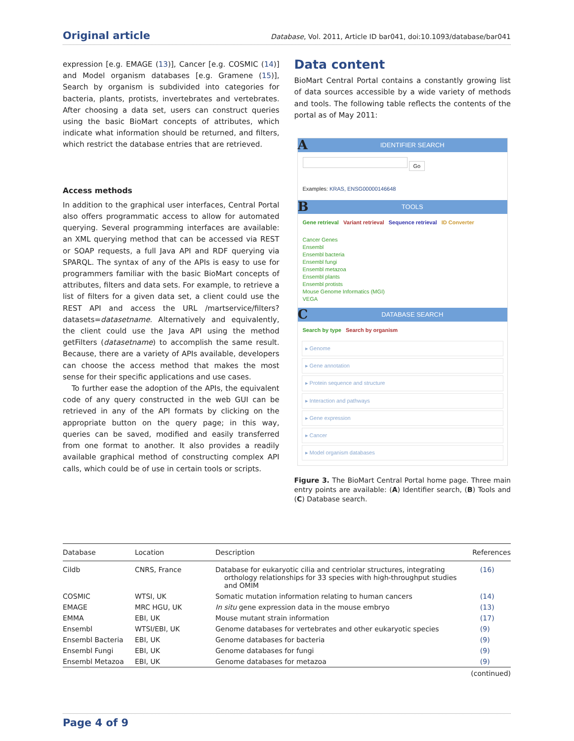Original article
Database, Vol. 2011, Article ID bar041, doi:10.1093/database/bar041
expression [e.g. EMAGE (13)], Cancer [e.g. COSMIC (14)] and Model organism databases [e.g. Gramene (15)], Search by organism is subdivided into categories for bacteria, plants, protists, invertebrates and vertebrates. After choosing a data set, users can construct queries using the basic BioMart concepts of attributes, which indicate what information should be returned, and filters, which restrict the database entries that are retrieved.
Access methods
In addition to the graphical user interfaces, Central Portal also offers programmatic access to allow for automated querying. Several programming interfaces are available: an XML querying method that can be accessed via REST or SOAP requests, a full Java API and RDF querying via SPARQL. The syntax of any of the APIs is easy to use for programmers familiar with the basic BioMart concepts of attributes, filters and data sets. For example, to retrieve a list of filters for a given data set, a client could use the REST API and access the URL /martservice/filters?datasets=datasetname. Alternatively and equivalently, the client could use the Java API using the method getFilters (datasetname) to accomplish the same result. Because, there are a variety of APIs available, developers can choose the access method that makes the most sense for their specific applications and use cases.
To further ease the adoption of the APIs, the equivalent code of any query constructed in the web GUI can be retrieved in any of the API formats by clicking on the appropriate button on the query page; in this way, queries can be saved, modified and easily transferred from one format to another. It also provides a readily available graphical method of constructing complex API calls, which could be of use in certain tools or scripts.
Data content
BioMart Central Portal contains a constantly growing list of data sources accessible by a wide variety of methods and tools. The following table reflects the contents of the portal as of May 2011:
A IDENTIFIER SEARCH
Go
Examples: KRAS, ENSG00000146648
B TOOLS
Gene retrieval Variant retrieval Sequence retrieval ID Converter
Cancer Genes
Ensembl
Ensembl bacteria
Ensembl fungi
Ensembl metazoa
Ensembl plants
Ensembl protists
Mouse Genome Informatics (MGI)
VEGA
C DATABASE SEARCH
Search by type Search by organism
▸ Genome
▸ Gene annotation
▸ Protein sequence and structure
▸ Interaction and pathways
▸ Gene expression
▸ Cancer
▸ Model organism databases
Figure 3. The BioMart Central Portal home page. Three main entry points are available: (A) Identifier search, (B) Tools and (C) Database search.
| Database | Location | Description | References |
| --- | --- | --- | --- |
| Cildb | CNRS, France | Database for eukaryotic cilia and centriolar structures, integrating orthology relationships for 33 species with high-throughput studies and OMIM | (16) |
| COSMIC | WTSI, UK | Somatic mutation information relating to human cancers | (14) |
| EMAGE | MRC HGU, UK | In situ gene expression data in the mouse embryo | (13) |
| EMMA | EBI, UK | Mouse mutant strain information | (17) |
| Ensembl | WTSI/EBI, UK | Genome databases for vertebrates and other eukaryotic species | (9) |
| Ensembl Bacteria | EBI, UK | Genome databases for bacteria | (9) |
| Ensembl Fungi | EBI, UK | Genome databases for fungi | (9) |
| Ensembl Metazoa | EBI, UK | Genome databases for metazoa | (9) |
| (continued) | | | |
Page 4 of 9